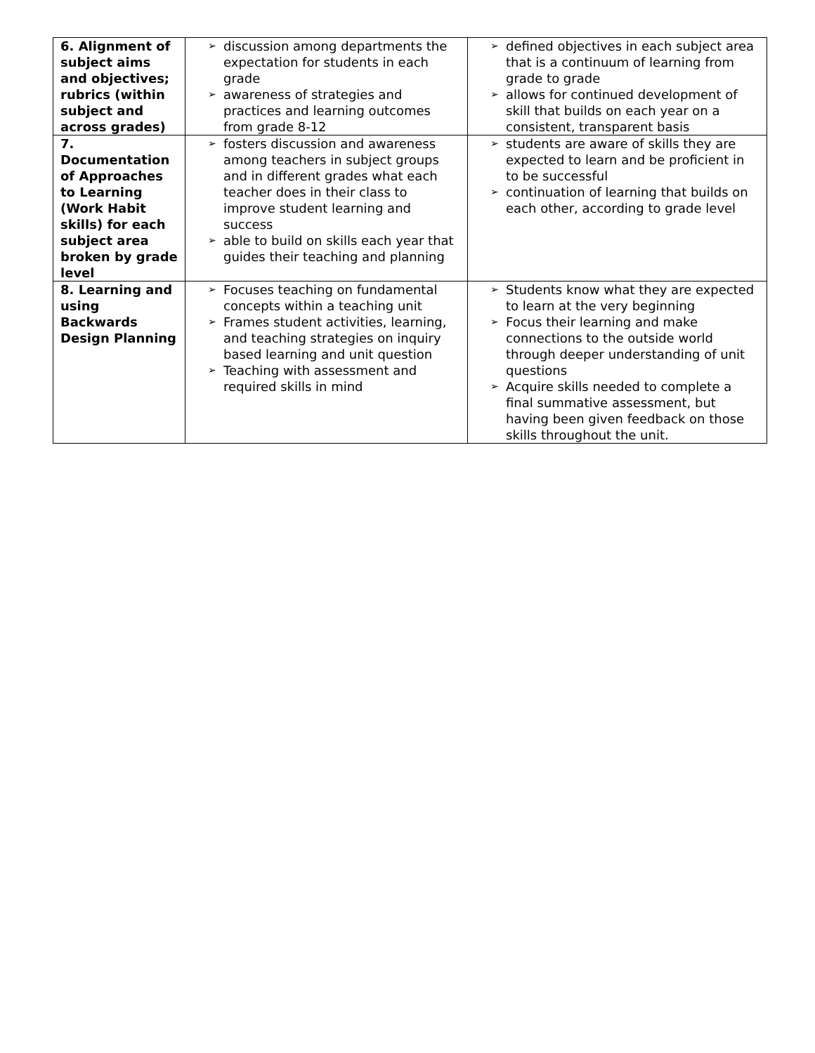| 6. Alignment of subject aims and objectives; rubrics (within subject and across grades) | ➢ discussion among departments the expectation for students in each grade ➢ awareness of strategies and practices and learning outcomes from grade 8-12 | ➢ defined objectives in each subject area that is a continuum of learning from grade to grade ➢ allows for continued development of skill that builds on each year on a consistent, transparent basis |
| 7. Documentation of Approaches to Learning (Work Habit skills) for each subject area broken by grade level | ➢ fosters discussion and awareness among teachers in subject groups and in different grades what each teacher does in their class to improve student learning and success ➢ able to build on skills each year that guides their teaching and planning | ➢ students are aware of skills they are expected to learn and be proficient in to be successful ➢ continuation of learning that builds on each other, according to grade level |
| 8. Learning and using Backwards Design Planning | ➢ Focuses teaching on fundamental concepts within a teaching unit ➢ Frames student activities, learning, and teaching strategies on inquiry based learning and unit question ➢ Teaching with assessment and required skills in mind | ➢ Students know what they are expected to learn at the very beginning ➢ Focus their learning and make connections to the outside world through deeper understanding of unit questions ➢ Acquire skills needed to complete a final summative assessment, but having been given feedback on those skills throughout the unit. |